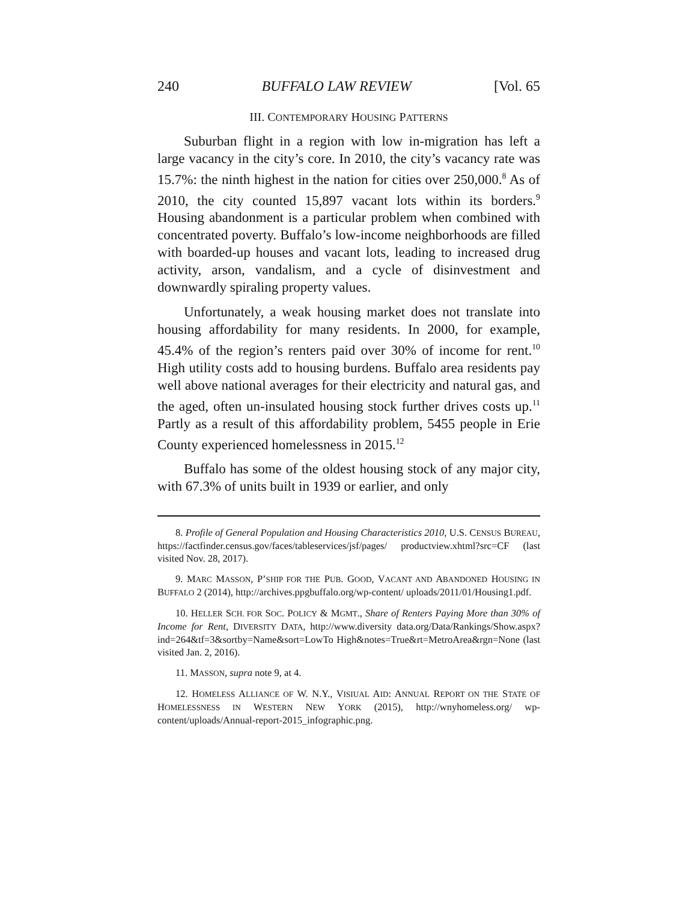240 BUFFALO LAW REVIEW [Vol. 65
III. CONTEMPORARY HOUSING PATTERNS
Suburban flight in a region with low in-migration has left a large vacancy in the city’s core. In 2010, the city’s vacancy rate was 15.7%: the ninth highest in the nation for cities over 250,000.<sup>8</sup> As of 2010, the city counted 15,897 vacant lots within its borders.<sup>9</sup> Housing abandonment is a particular problem when combined with concentrated poverty. Buffalo’s low-income neighborhoods are filled with boarded-up houses and vacant lots, leading to increased drug activity, arson, vandalism, and a cycle of disinvestment and downwardly spiraling property values.
Unfortunately, a weak housing market does not translate into housing affordability for many residents. In 2000, for example, 45.4% of the region’s renters paid over 30% of income for rent.<sup>10</sup> High utility costs add to housing burdens. Buffalo area residents pay well above national averages for their electricity and natural gas, and the aged, often un-insulated housing stock further drives costs up.<sup>11</sup> Partly as a result of this affordability problem, 5455 people in Erie County experienced homelessness in 2015.<sup>12</sup>
Buffalo has some of the oldest housing stock of any major city, with 67.3% of units built in 1939 or earlier, and only
8. Profile of General Population and Housing Characteristics 2010, U.S. CENSUS BUREAU, https://factfinder.census.gov/faces/tableservices/jsf/pages/ productview.xhtml?src=CF (last visited Nov. 28, 2017).
9. MARC MASSON, P’SHIP FOR THE PUB. GOOD, VACANT AND ABANDONED HOUSING IN BUFFALO 2 (2014), http://archives.ppgbuffalo.org/wp-content/ uploads/2011/01/Housing1.pdf.
10. HELLER SCH. FOR SOC. POLICY & MGMT., Share of Renters Paying More than 30% of Income for Rent, DIVERSITY DATA, http://www.diversity data.org/Data/Rankings/Show.aspx?ind=264&tf=3&sortby=Name&sort=LowTo High&notes=True&rt=MetroArea&rgn=None (last visited Jan. 2, 2016).
11. MASSON, supra note 9, at 4.
12. HOMELESS ALLIANCE OF W. N.Y., VISIUAL AID: ANNUAL REPORT ON THE STATE OF HOMELESSNESS IN WESTERN NEW YORK (2015), http://wnyhomeless.org/ wp-content/uploads/Annual-report-2015_infographic.png.